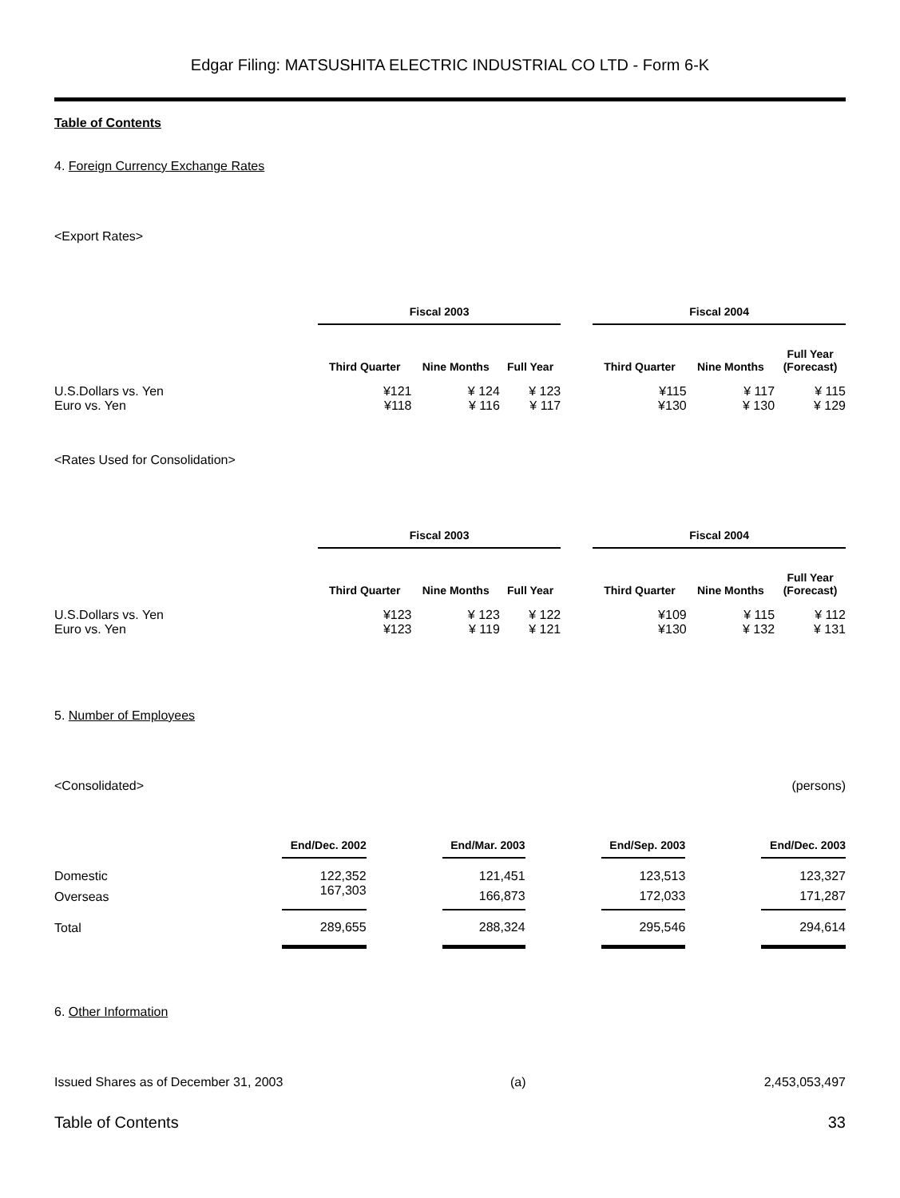Edgar Filing: MATSUSHITA ELECTRIC INDUSTRIAL CO LTD - Form 6-K
Table of Contents
4. Foreign Currency Exchange Rates
<Export Rates>
| | Fiscal 2003 | | | | Fiscal 2004 | | |
| --- | --- | --- | --- | --- | --- | --- | --- |
| | Third Quarter | Nine Months | Full Year | | Third Quarter | Nine Months | Full Year (Forecast) |
| U.S.Dollars vs. Yen | ¥121 | ¥ 124 | ¥ 123 | | ¥115 | ¥ 117 | ¥ 115 |
| Euro vs. Yen | ¥118 | ¥ 116 | ¥ 117 | | ¥130 | ¥ 130 | ¥ 129 |
<Rates Used for Consolidation>
| | Fiscal 2003 | | | | Fiscal 2004 | | |
| --- | --- | --- | --- | --- | --- | --- | --- |
| | Third Quarter | Nine Months | Full Year | | Third Quarter | Nine Months | Full Year (Forecast) |
| U.S.Dollars vs. Yen | ¥123 | ¥ 123 | ¥ 122 | | ¥109 | ¥ 115 | ¥ 112 |
| Euro vs. Yen | ¥123 | ¥ 119 | ¥ 121 | | ¥130 | ¥ 132 | ¥ 131 |
5. Number of Employees
<Consolidated> (persons)
| | End/Dec. 2002 | | End/Mar. 2003 | | End/Sep. 2003 | | End/Dec. 2003 |
| --- | --- | --- | --- | --- | --- | --- | --- |
| Domestic | 122,352 | | 121,451 | | 123,513 | | 123,327 |
| Overseas | 167,303 | | 166,873 | | 172,033 | | 171,287 |
| Total | 289,655 | | 288,324 | | 295,546 | | 294,614 |
6. Other Information
| Issued Shares as of December 31, 2003 | (a) | 2,453,053,497 |
Table of Contents 33